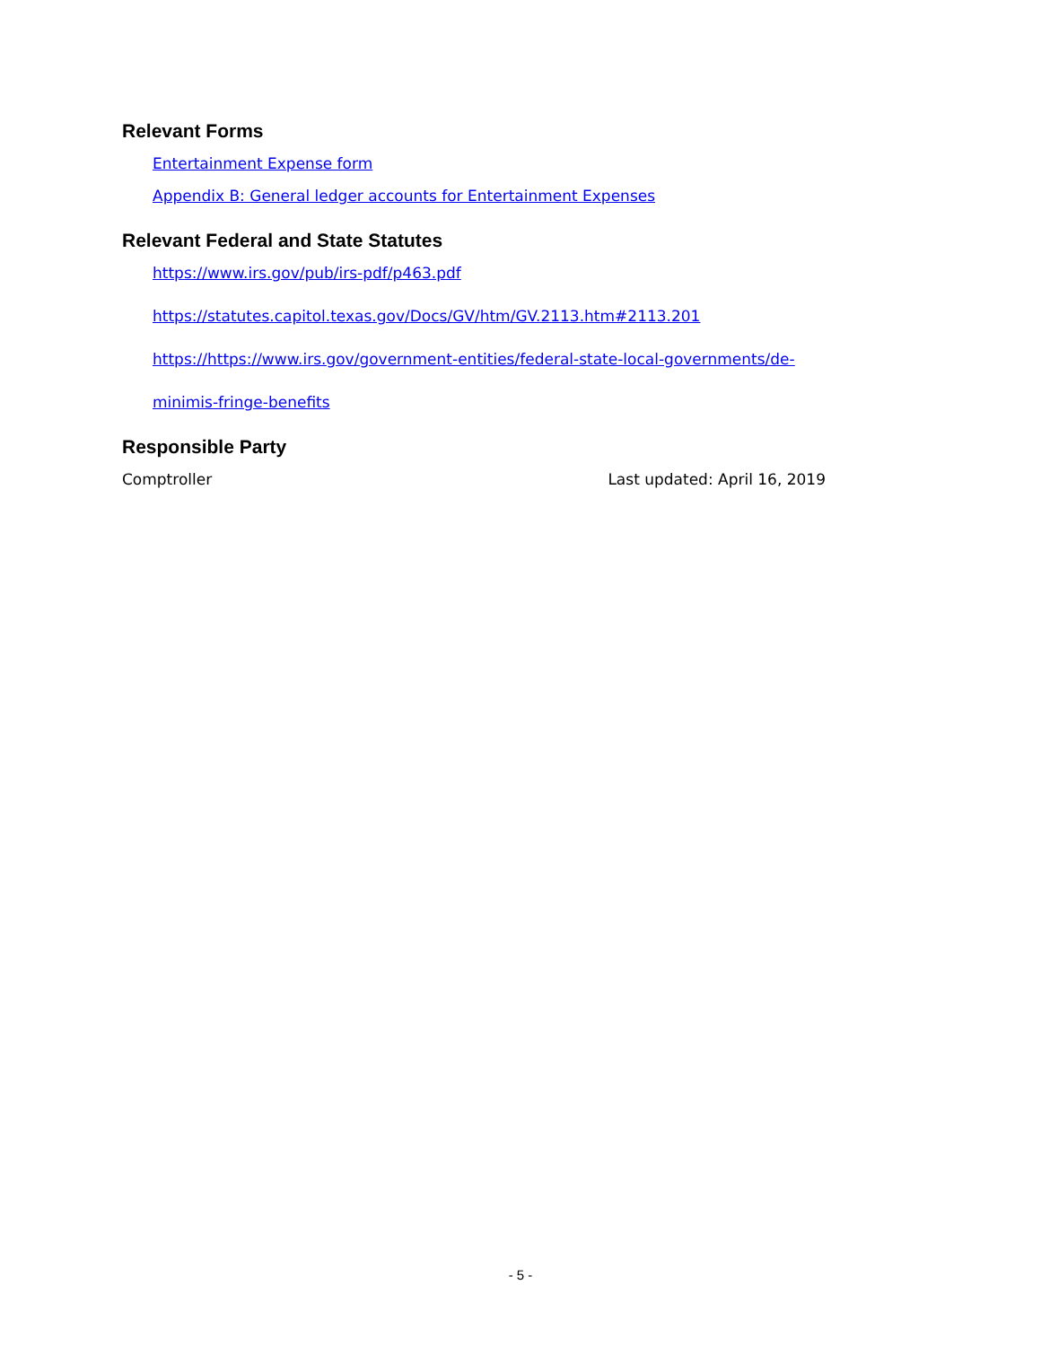Relevant Forms
Entertainment Expense form
Appendix B: General ledger accounts for Entertainment Expenses
Relevant Federal and State Statutes
https://www.irs.gov/pub/irs-pdf/p463.pdf
https://statutes.capitol.texas.gov/Docs/GV/htm/GV.2113.htm#2113.201
https://https://www.irs.gov/government-entities/federal-state-local-governments/de-
minimis-fringe-benefits
Responsible Party
Comptroller Last updated: April 16, 2019
- 5 -